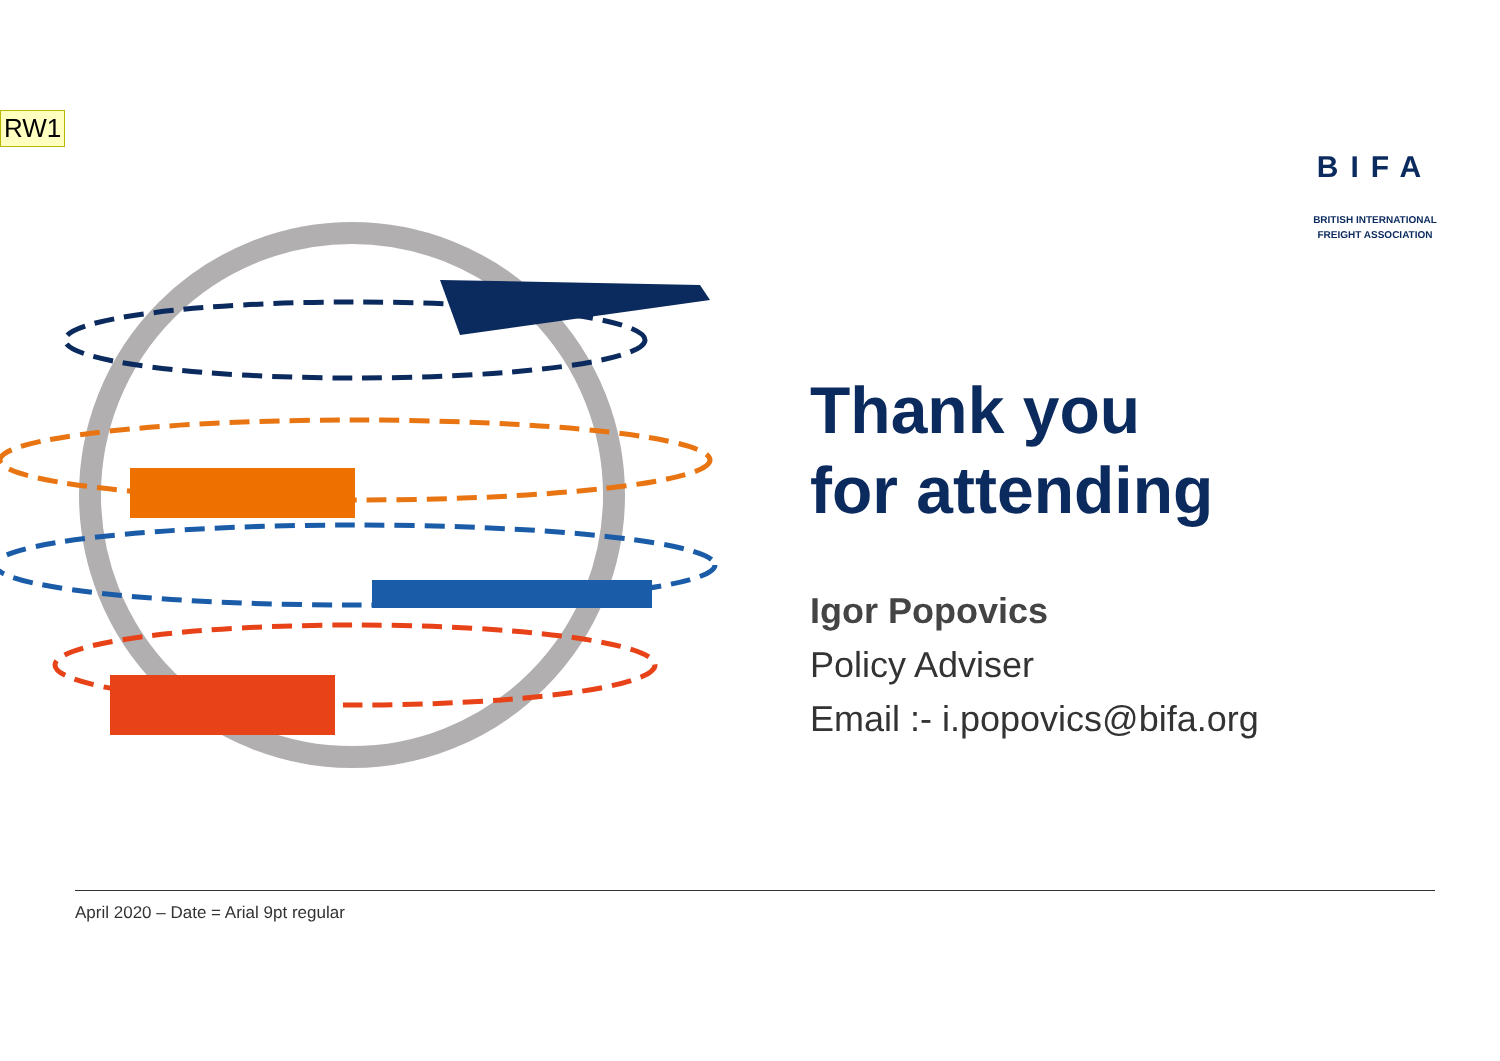RW1
BIFA
BRITISH INTERNATIONAL
FREIGHT ASSOCIATION
Thank you
for attending
Igor Popovics
Policy Adviser
Email :- i.popovics@bifa.org
April 2020 – Date = Arial 9pt regular